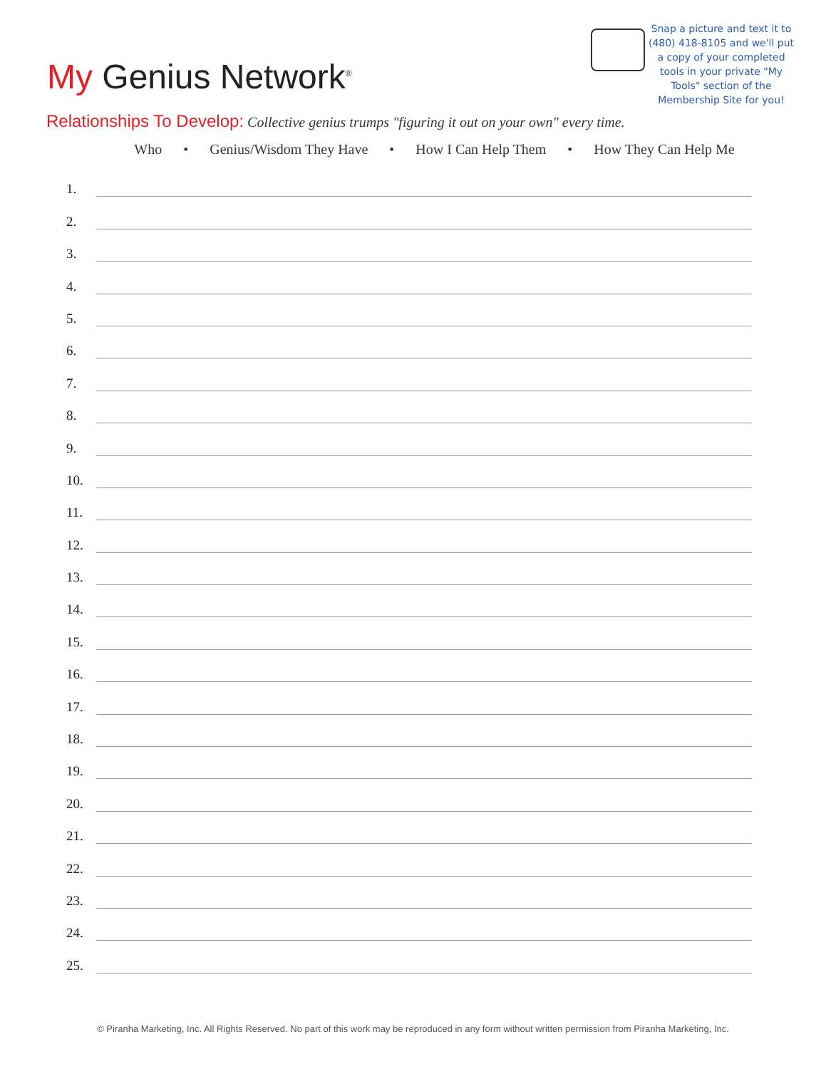My Genius Network<sup>®</sup>
Snap a picture and text it to (480) 418-8105 and we'll put a copy of your completed tools in your private "My Tools" section of the Membership Site for you!
Relationships To Develop: Collective genius trumps "figuring it out on your own" every time.
Who • Genius/Wisdom They Have • How I Can Help Them • How They Can Help Me
1.
2.
3.
4.
5.
6.
7.
8.
9.
10.
11.
12.
13.
14.
15.
16.
17.
18.
19.
20.
21.
22.
23.
24.
25.
© Piranha Marketing, Inc. All Rights Reserved. No part of this work may be reproduced in any form without written permission from Piranha Marketing, Inc.